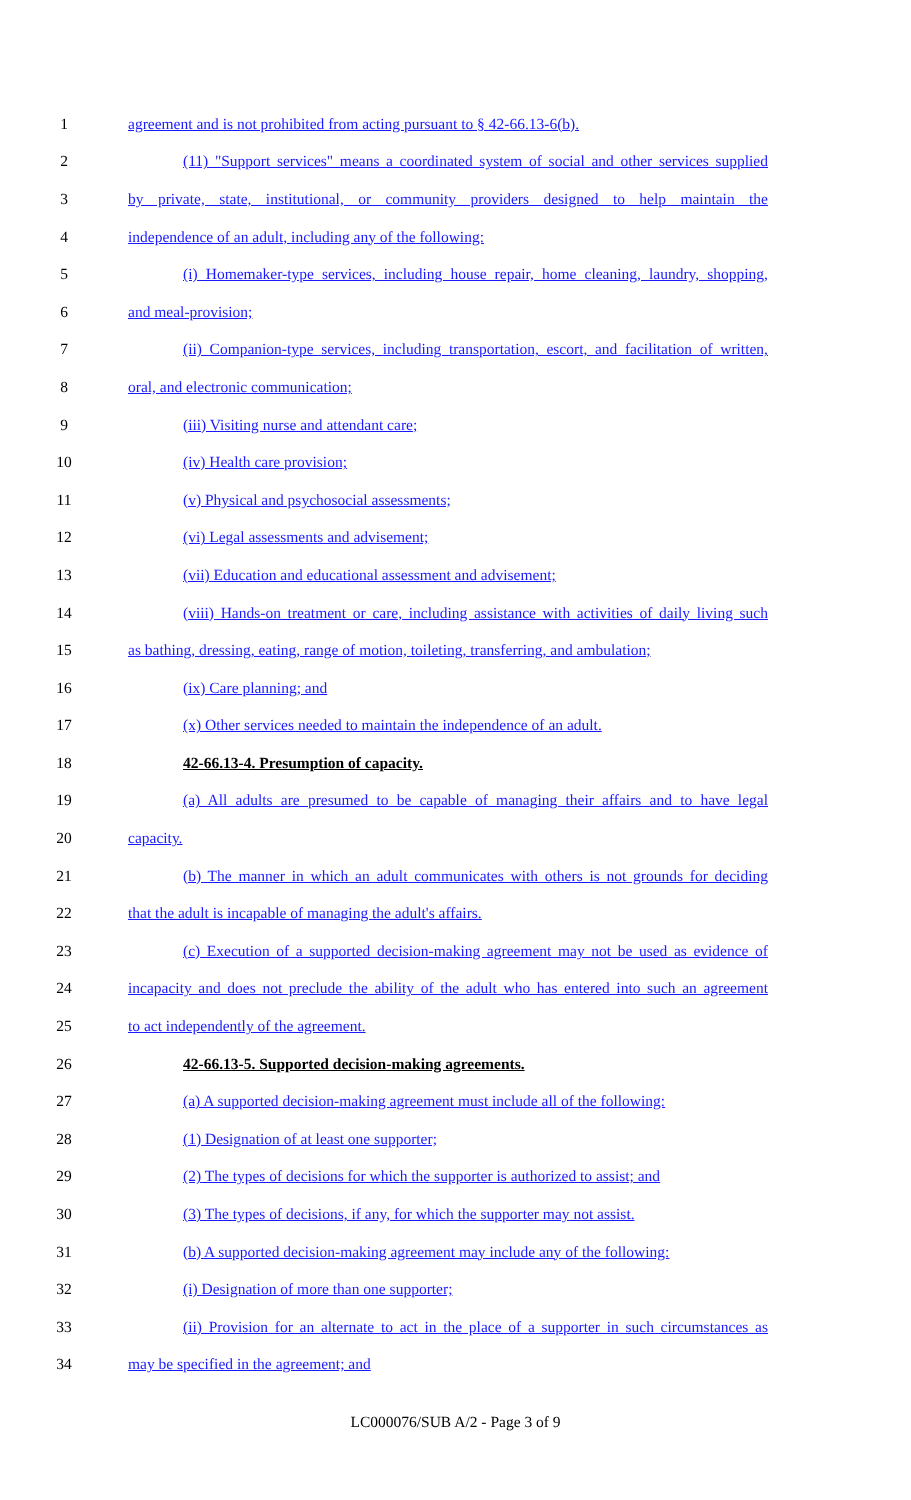1 agreement and is not prohibited from acting pursuant to § 42-66.13-6(b).
2 (11) "Support services" means a coordinated system of social and other services supplied
3 by private, state, institutional, or community providers designed to help maintain the
4 independence of an adult, including any of the following:
5 (i) Homemaker-type services, including house repair, home cleaning, laundry, shopping,
6 and meal-provision;
7 (ii) Companion-type services, including transportation, escort, and facilitation of written,
8 oral, and electronic communication;
9 (iii) Visiting nurse and attendant care;
10 (iv) Health care provision;
11 (v) Physical and psychosocial assessments;
12 (vi) Legal assessments and advisement;
13 (vii) Education and educational assessment and advisement;
14 (viii) Hands-on treatment or care, including assistance with activities of daily living such
15 as bathing, dressing, eating, range of motion, toileting, transferring, and ambulation;
16 (ix) Care planning; and
17 (x) Other services needed to maintain the independence of an adult.
18 42-66.13-4. Presumption of capacity.
19 (a) All adults are presumed to be capable of managing their affairs and to have legal
20 capacity.
21 (b) The manner in which an adult communicates with others is not grounds for deciding
22 that the adult is incapable of managing the adult's affairs.
23 (c) Execution of a supported decision-making agreement may not be used as evidence of
24 incapacity and does not preclude the ability of the adult who has entered into such an agreement
25 to act independently of the agreement.
26 42-66.13-5. Supported decision-making agreements.
27 (a) A supported decision-making agreement must include all of the following:
28 (1) Designation of at least one supporter;
29 (2) The types of decisions for which the supporter is authorized to assist; and
30 (3) The types of decisions, if any, for which the supporter may not assist.
31 (b) A supported decision-making agreement may include any of the following:
32 (i) Designation of more than one supporter;
33 (ii) Provision for an alternate to act in the place of a supporter in such circumstances as
34 may be specified in the agreement; and
LC000076/SUB A/2 - Page 3 of 9